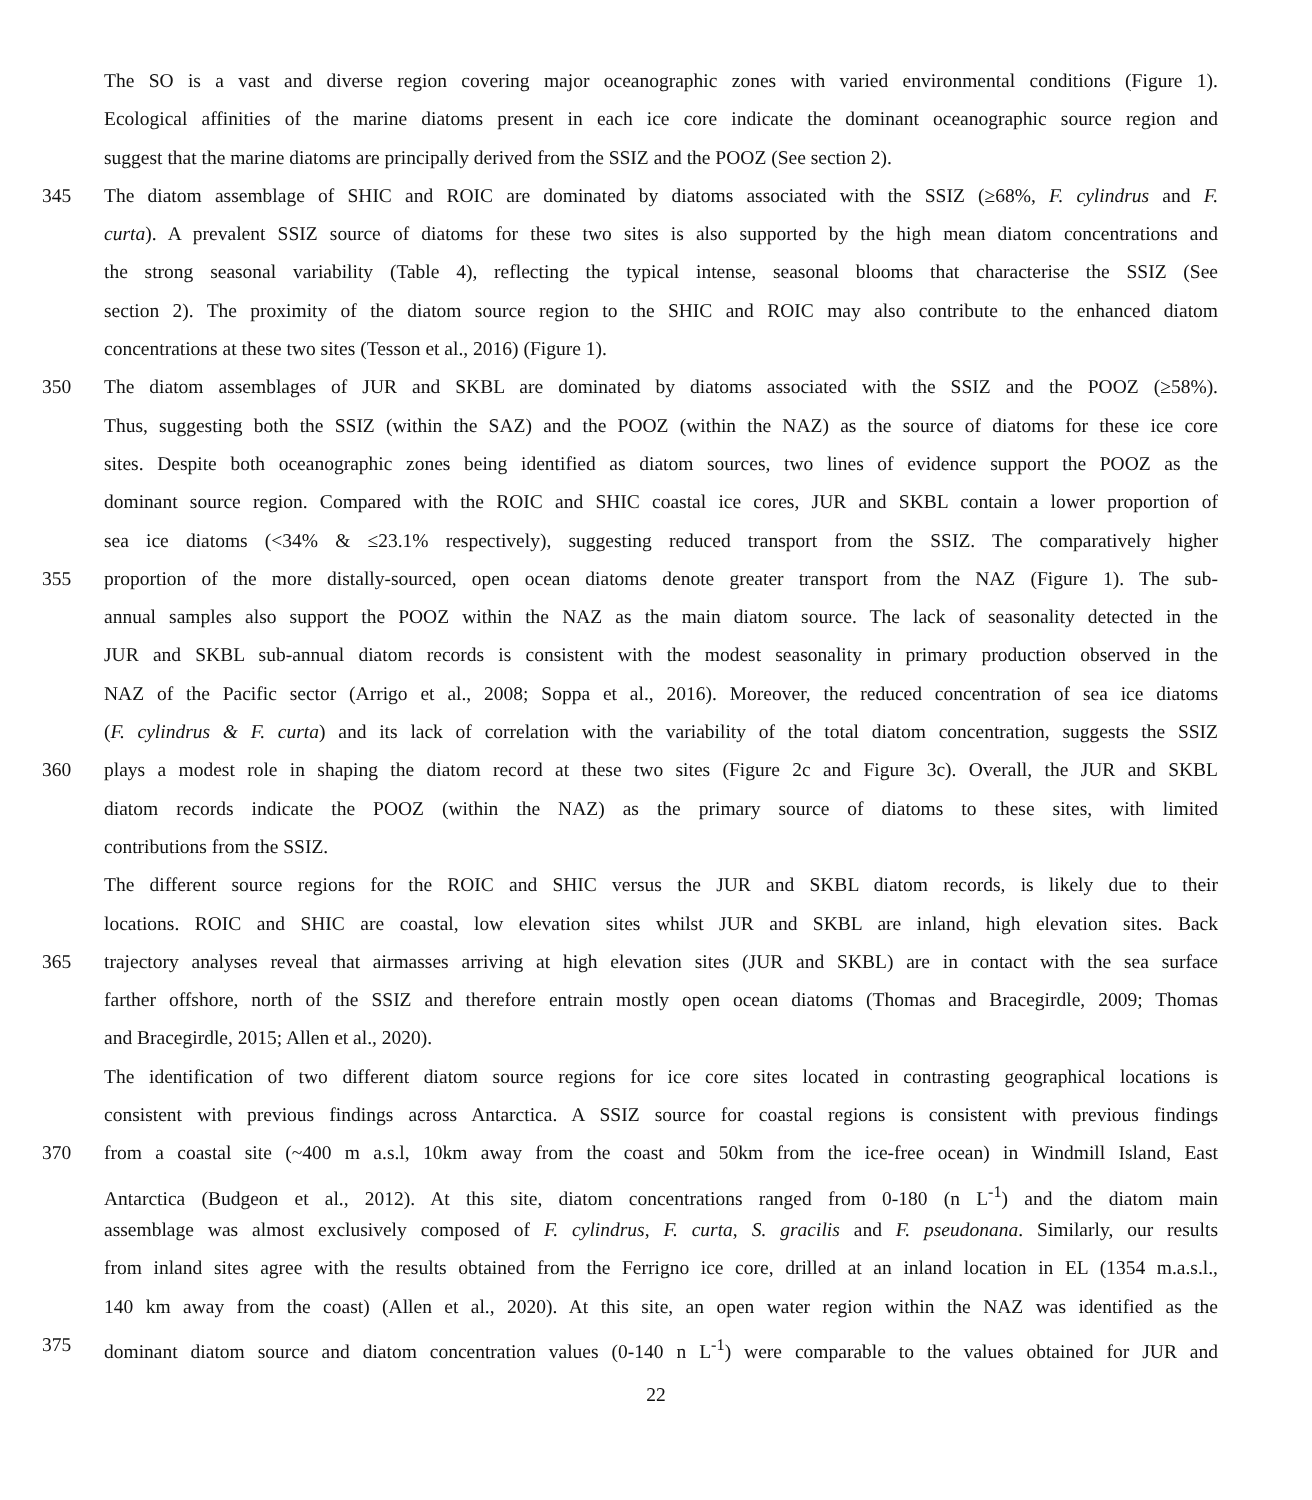The SO is a vast and diverse region covering major oceanographic zones with varied environmental conditions (Figure 1).
Ecological affinities of the marine diatoms present in each ice core indicate the dominant oceanographic source region and
suggest that the marine diatoms are principally derived from the SSIZ and the POOZ (See section 2).
345 The diatom assemblage of SHIC and ROIC are dominated by diatoms associated with the SSIZ (≥68%, F. cylindrus and F.
curta). A prevalent SSIZ source of diatoms for these two sites is also supported by the high mean diatom concentrations and
the strong seasonal variability (Table 4), reflecting the typical intense, seasonal blooms that characterise the SSIZ (See
section 2). The proximity of the diatom source region to the SHIC and ROIC may also contribute to the enhanced diatom
concentrations at these two sites (Tesson et al., 2016) (Figure 1).
350 The diatom assemblages of JUR and SKBL are dominated by diatoms associated with the SSIZ and the POOZ (≥58%).
Thus, suggesting both the SSIZ (within the SAZ) and the POOZ (within the NAZ) as the source of diatoms for these ice core
sites. Despite both oceanographic zones being identified as diatom sources, two lines of evidence support the POOZ as the
dominant source region. Compared with the ROIC and SHIC coastal ice cores, JUR and SKBL contain a lower proportion of
sea ice diatoms (<34% & ≤23.1% respectively), suggesting reduced transport from the SSIZ. The comparatively higher
355 proportion of the more distally-sourced, open ocean diatoms denote greater transport from the NAZ (Figure 1). The sub-
annual samples also support the POOZ within the NAZ as the main diatom source. The lack of seasonality detected in the
JUR and SKBL sub-annual diatom records is consistent with the modest seasonality in primary production observed in the
NAZ of the Pacific sector (Arrigo et al., 2008; Soppa et al., 2016). Moreover, the reduced concentration of sea ice diatoms
(F. cylindrus & F. curta) and its lack of correlation with the variability of the total diatom concentration, suggests the SSIZ
360 plays a modest role in shaping the diatom record at these two sites (Figure 2c and Figure 3c). Overall, the JUR and SKBL
diatom records indicate the POOZ (within the NAZ) as the primary source of diatoms to these sites, with limited
contributions from the SSIZ.
The different source regions for the ROIC and SHIC versus the JUR and SKBL diatom records, is likely due to their
locations. ROIC and SHIC are coastal, low elevation sites whilst JUR and SKBL are inland, high elevation sites. Back
365 trajectory analyses reveal that airmasses arriving at high elevation sites (JUR and SKBL) are in contact with the sea surface
farther offshore, north of the SSIZ and therefore entrain mostly open ocean diatoms (Thomas and Bracegirdle, 2009; Thomas
and Bracegirdle, 2015; Allen et al., 2020).
The identification of two different diatom source regions for ice core sites located in contrasting geographical locations is
consistent with previous findings across Antarctica. A SSIZ source for coastal regions is consistent with previous findings
370 from a coastal site (~400 m a.s.l, 10km away from the coast and 50km from the ice-free ocean) in Windmill Island, East
Antarctica (Budgeon et al., 2012). At this site, diatom concentrations ranged from 0-180 (n L<sup>-1</sup>) and the diatom main
assemblage was almost exclusively composed of F. cylindrus, F. curta, S. gracilis and F. pseudonana. Similarly, our results
from inland sites agree with the results obtained from the Ferrigno ice core, drilled at an inland location in EL (1354 m.a.s.l.,
140 km away from the coast) (Allen et al., 2020). At this site, an open water region within the NAZ was identified as the
375 dominant diatom source and diatom concentration values (0-140 n L<sup>-1</sup>) were comparable to the values obtained for JUR and
22